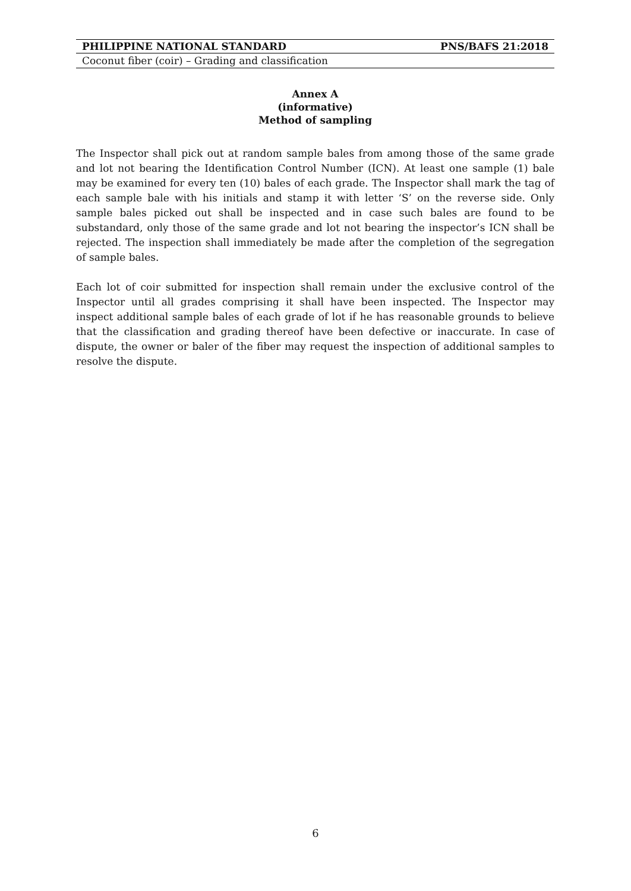PHILIPPINE NATIONAL STANDARD PNS/BAFS 21:2018
Coconut fiber (coir) – Grading and classification
Annex A
(informative)
Method of sampling
The Inspector shall pick out at random sample bales from among those of the same grade and lot not bearing the Identification Control Number (ICN). At least one sample (1) bale may be examined for every ten (10) bales of each grade. The Inspector shall mark the tag of each sample bale with his initials and stamp it with letter ‘S’ on the reverse side. Only sample bales picked out shall be inspected and in case such bales are found to be substandard, only those of the same grade and lot not bearing the inspector’s ICN shall be rejected. The inspection shall immediately be made after the completion of the segregation of sample bales.
Each lot of coir submitted for inspection shall remain under the exclusive control of the Inspector until all grades comprising it shall have been inspected. The Inspector may inspect additional sample bales of each grade of lot if he has reasonable grounds to believe that the classification and grading thereof have been defective or inaccurate. In case of dispute, the owner or baler of the fiber may request the inspection of additional samples to resolve the dispute.
6